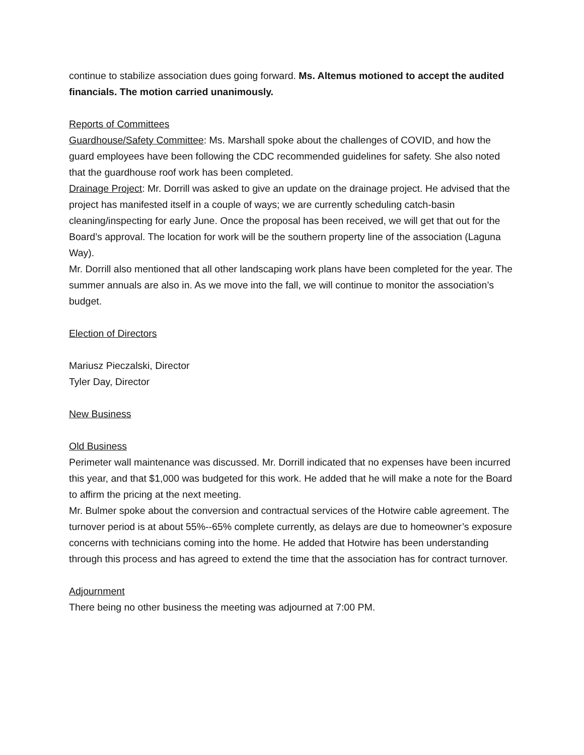continue to stabilize association dues going forward. Ms. Altemus motioned to accept the audited financials. The motion carried unanimously.
Reports of Committees
Guardhouse/Safety Committee: Ms. Marshall spoke about the challenges of COVID, and how the guard employees have been following the CDC recommended guidelines for safety. She also noted that the guardhouse roof work has been completed.
Drainage Project: Mr. Dorrill was asked to give an update on the drainage project. He advised that the project has manifested itself in a couple of ways; we are currently scheduling catch-basin cleaning/inspecting for early June. Once the proposal has been received, we will get that out for the Board’s approval. The location for work will be the southern property line of the association (Laguna Way).
Mr. Dorrill also mentioned that all other landscaping work plans have been completed for the year. The summer annuals are also in. As we move into the fall, we will continue to monitor the association’s budget.
Election of Directors
Mariusz Pieczalski, Director
Tyler Day, Director
New Business
Old Business
Perimeter wall maintenance was discussed. Mr. Dorrill indicated that no expenses have been incurred this year, and that $1,000 was budgeted for this work. He added that he will make a note for the Board to affirm the pricing at the next meeting.
Mr. Bulmer spoke about the conversion and contractual services of the Hotwire cable agreement. The turnover period is at about 55%--65% complete currently, as delays are due to homeowner’s exposure concerns with technicians coming into the home. He added that Hotwire has been understanding through this process and has agreed to extend the time that the association has for contract turnover.
Adjournment
There being no other business the meeting was adjourned at 7:00 PM.